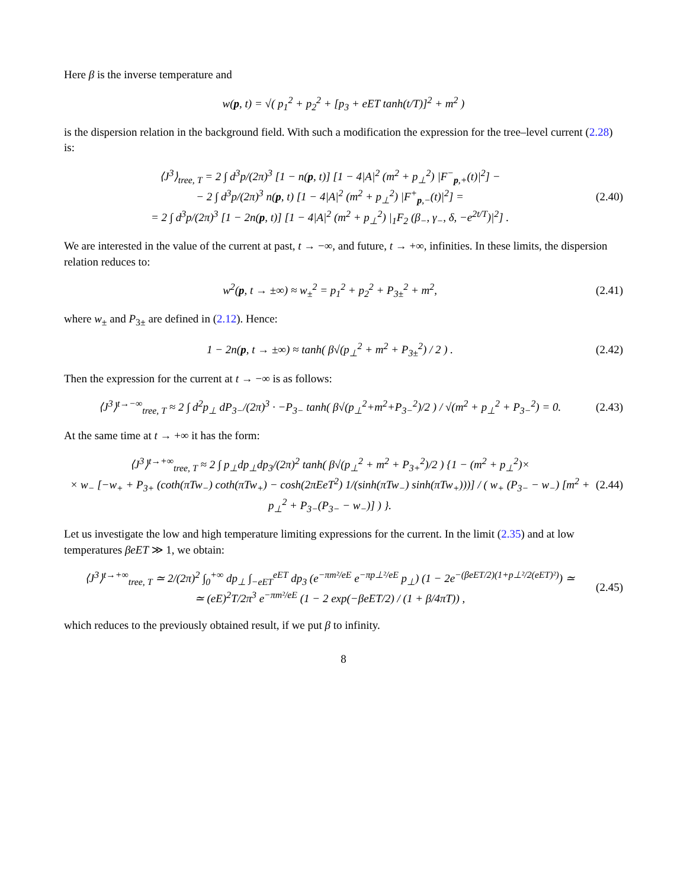Here β is the inverse temperature and
w(p, t) = √( p<sub>1</sub><sup>2</sup> + p<sub>2</sub><sup>2</sup> + [p<sub>3</sub> + eET tanh(t/T)]<sup>2</sup> + m<sup>2</sup> )
is the dispersion relation in the background field. With such a modification the expression for the tree–level current (2.28) is:
⟨J<sup>3</sup>⟩<sub>tree, T</sub> = 2 ∫ d<sup>3</sup>p/(2π)<sup>3</sup> [1 − n(p, t)] [1 − 4|A|<sup>2</sup> (m<sup>2</sup> + p<sub>⊥</sub><sup>2</sup>) |F<sup>−</sup><sub>p,+</sub>(t)|<sup>2</sup>] −
− 2 ∫ d<sup>3</sup>p/(2π)<sup>3</sup> n(p, t) [1 − 4|A|<sup>2</sup> (m<sup>2</sup> + p<sub>⊥</sub><sup>2</sup>) |F<sup>+</sup><sub>p,−</sub>(t)|<sup>2</sup>] =
= 2 ∫ d<sup>3</sup>p/(2π)<sup>3</sup> [1 − 2n(p, t)] [1 − 4|A|<sup>2</sup> (m<sup>2</sup> + p<sub>⊥</sub><sup>2</sup>) |<sub>1</sub>F<sub>2</sub> (β<sub>−</sub>, γ<sub>−</sub>, δ, −e<sup>2t/T</sup>)|<sup>2</sup>] . (2.40)
We are interested in the value of the current at past, t → −∞, and future, t → +∞, infinities. In these limits, the dispersion relation reduces to:
w<sup>2</sup>(p, t → ±∞) ≈ w<sub>±</sub><sup>2</sup> = p<sub>1</sub><sup>2</sup> + p<sub>2</sub><sup>2</sup> + P<sub>3±</sub><sup>2</sup> + m<sup>2</sup>, (2.41)
where w<sub>±</sub> and P<sub>3±</sub> are defined in (2.12). Hence:
1 − 2n(p, t → ±∞) ≈ tanh( β√(p<sub>⊥</sub><sup>2</sup> + m<sup>2</sup> + P<sub>3±</sub><sup>2</sup>) / 2 ) . (2.42)
Then the expression for the current at t → −∞ is as follows:
⟨J<sup>3</sup>⟩<sup>t→−∞</sup><sub>tree, T</sub> ≈ 2 ∫ d<sup>2</sup>p<sub>⊥</sub> dP<sub>3−</sub>/(2π)<sup>3</sup> · −P<sub>3−</sub> tanh( β√(p<sub>⊥</sub><sup>2</sup>+m<sup>2</sup>+P<sub>3−</sub><sup>2</sup>)/2 ) / √(m<sup>2</sup> + p<sub>⊥</sub><sup>2</sup> + P<sub>3−</sub><sup>2</sup>) = 0. (2.43)
At the same time at t → +∞ it has the form:
⟨J<sup>3</sup>⟩<sup>t→+∞</sup><sub>tree, T</sub> ≈ 2 ∫ p<sub>⊥</sub>dp<sub>⊥</sub>dp<sub>3</sub>/(2π)<sup>2</sup> tanh( β√(p<sub>⊥</sub><sup>2</sup> + m<sup>2</sup> + P<sub>3+</sub><sup>2</sup>)/2 ) {1 − (m<sup>2</sup> + p<sub>⊥</sub><sup>2</sup>)×
× w<sub>−</sub> [−w<sub>+</sub> + P<sub>3+</sub> (coth(πTw<sub>−</sub>) coth(πTw<sub>+</sub>) − cosh(2πEeT<sup>2</sup>) 1/(sinh(πTw<sub>−</sub>) sinh(πTw<sub>+</sub>)))] / ( w<sub>+</sub> (P<sub>3−</sub> − w<sub>−</sub>) [m<sup>2</sup> + p<sub>⊥</sub><sup>2</sup> + P<sub>3−</sub>(P<sub>3−</sub> − w<sub>−</sub>)] ) }. (2.44)
Let us investigate the low and high temperature limiting expressions for the current. In the limit (2.35) and at low temperatures βeET ≫ 1, we obtain:
⟨J<sup>3</sup>⟩<sup>t→+∞</sup><sub>tree, T</sub> ≃ 2/(2π)<sup>2</sup> ∫<sub>0</sub><sup>+∞</sup> dp<sub>⊥</sub> ∫<sub>−eET</sub><sup>eET</sup> dp<sub>3</sub> (e<sup>−πm²/eE</sup> e<sup>−πp⊥²/eE</sup> p<sub>⊥</sub>) (1 − 2e<sup>−(βeET/2)(1+p⊥²/2(eET)²)</sup>) ≃
≃ (eE)<sup>2</sup>T/2π<sup>3</sup> e<sup>−πm²/eE</sup> (1 − 2 exp(−βeET/2) / (1 + β/4πT)) , (2.45)
which reduces to the previously obtained result, if we put β to infinity.
8